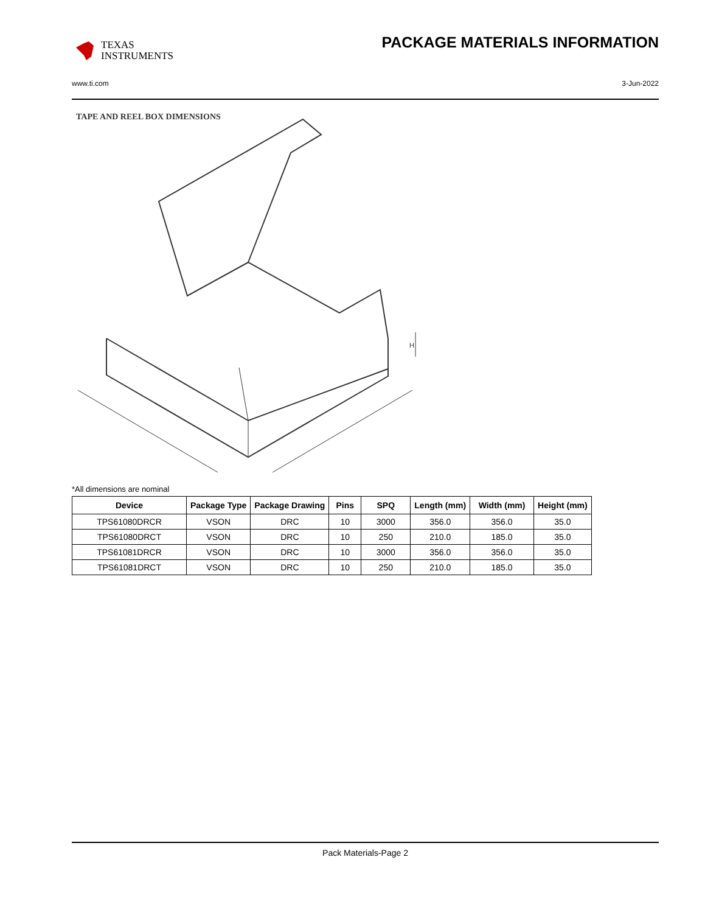TEXAS
INSTRUMENTS
PACKAGE MATERIALS INFORMATION
www.ti.com 3-Jun-2022
TAPE AND REEL BOX DIMENSIONS
H
*All dimensions are nominal
| Device | Package Type | Package Drawing | Pins | SPQ | Length (mm) | Width (mm) | Height (mm) |
| --- | --- | --- | --- | --- | --- | --- | --- |
| TPS61080DRCR | VSON | DRC | 10 | 3000 | 356.0 | 356.0 | 35.0 |
| TPS61080DRCT | VSON | DRC | 10 | 250 | 210.0 | 185.0 | 35.0 |
| TPS61081DRCR | VSON | DRC | 10 | 3000 | 356.0 | 356.0 | 35.0 |
| TPS61081DRCT | VSON | DRC | 10 | 250 | 210.0 | 185.0 | 35.0 |
Pack Materials-Page 2